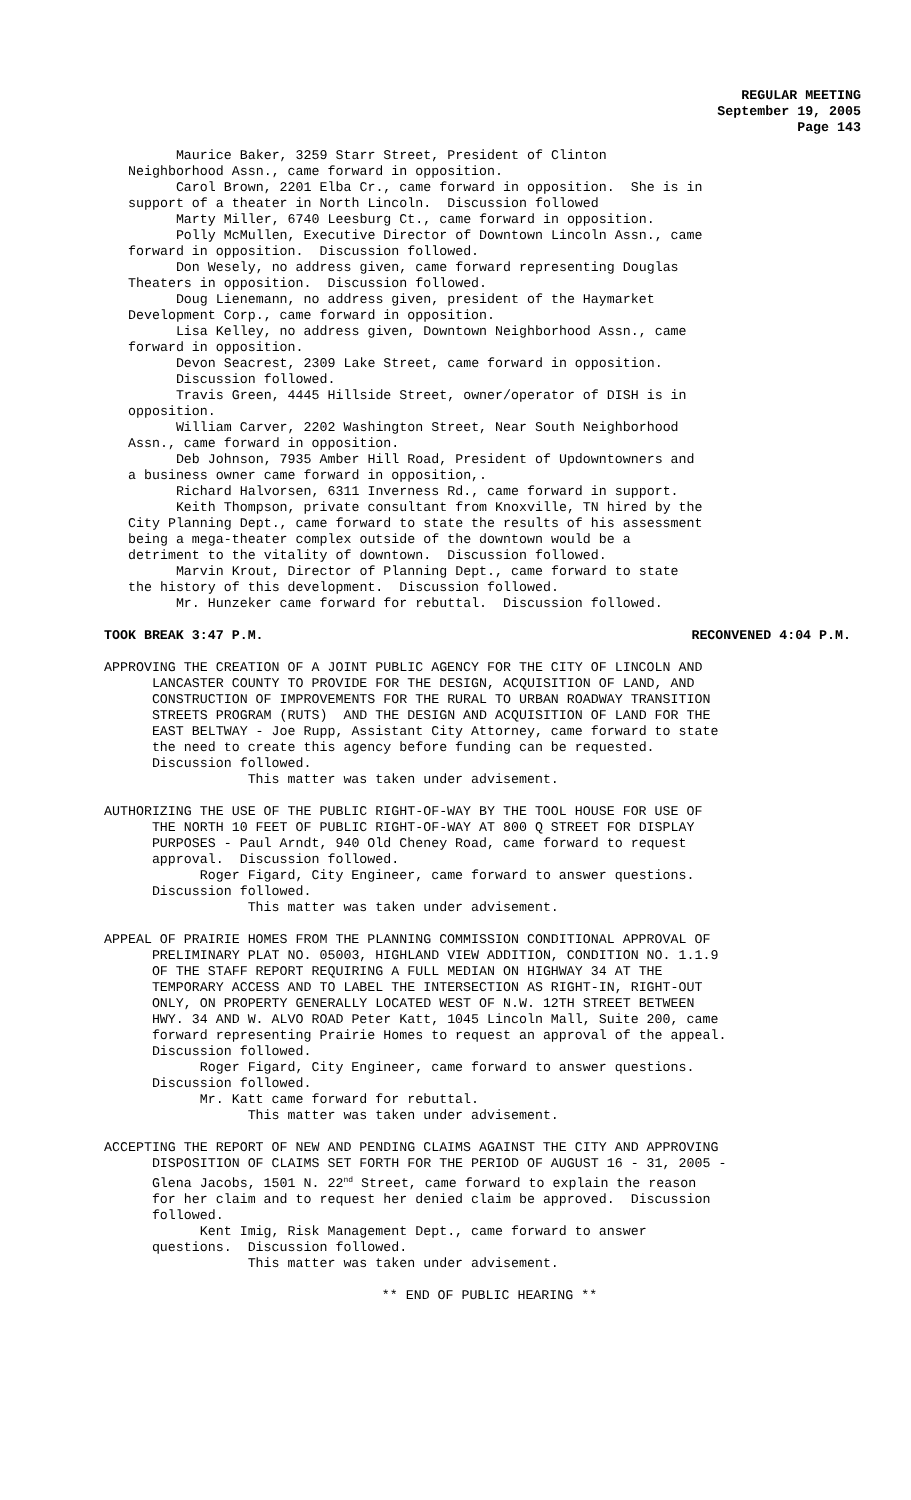REGULAR MEETING
September 19, 2005
Page 143
Maurice Baker, 3259 Starr Street, President of Clinton Neighborhood Assn., came forward in opposition. Carol Brown, 2201 Elba Cr., came forward in opposition. She is in support of a theater in North Lincoln. Discussion followed Marty Miller, 6740 Leesburg Ct., came forward in opposition. Polly McMullen, Executive Director of Downtown Lincoln Assn., came forward in opposition. Discussion followed. Don Wesely, no address given, came forward representing Douglas Theaters in opposition. Discussion followed. Doug Lienemann, no address given, president of the Haymarket Development Corp., came forward in opposition. Lisa Kelley, no address given, Downtown Neighborhood Assn., came forward in opposition. Devon Seacrest, 2309 Lake Street, came forward in opposition. Discussion followed. Travis Green, 4445 Hillside Street, owner/operator of DISH is in opposition. William Carver, 2202 Washington Street, Near South Neighborhood Assn., came forward in opposition. Deb Johnson, 7935 Amber Hill Road, President of Updowntowners and a business owner came forward in opposition,. Richard Halvorsen, 6311 Inverness Rd., came forward in support. Keith Thompson, private consultant from Knoxville, TN hired by the City Planning Dept., came forward to state the results of his assessment being a mega-theater complex outside of the downtown would be a detriment to the vitality of downtown. Discussion followed. Marvin Krout, Director of Planning Dept., came forward to state the history of this development. Discussion followed. Mr. Hunzeker came forward for rebuttal. Discussion followed.
TOOK BREAK 3:47 P.M. RECONVENED 4:04 P.M.
APPROVING THE CREATION OF A JOINT PUBLIC AGENCY FOR THE CITY OF LINCOLN AND LANCASTER COUNTY TO PROVIDE FOR THE DESIGN, ACQUISITION OF LAND, AND CONSTRUCTION OF IMPROVEMENTS FOR THE RURAL TO URBAN ROADWAY TRANSITION STREETS PROGRAM (RUTS) AND THE DESIGN AND ACQUISITION OF LAND FOR THE EAST BELTWAY - Joe Rupp, Assistant City Attorney, came forward to state the need to create this agency before funding can be requested. Discussion followed. This matter was taken under advisement.
AUTHORIZING THE USE OF THE PUBLIC RIGHT-OF-WAY BY THE TOOL HOUSE FOR USE OF THE NORTH 10 FEET OF PUBLIC RIGHT-OF-WAY AT 800 Q STREET FOR DISPLAY PURPOSES - Paul Arndt, 940 Old Cheney Road, came forward to request approval. Discussion followed. Roger Figard, City Engineer, came forward to answer questions. Discussion followed. This matter was taken under advisement.
APPEAL OF PRAIRIE HOMES FROM THE PLANNING COMMISSION CONDITIONAL APPROVAL OF PRELIMINARY PLAT NO. 05003, HIGHLAND VIEW ADDITION, CONDITION NO. 1.1.9 OF THE STAFF REPORT REQUIRING A FULL MEDIAN ON HIGHWAY 34 AT THE TEMPORARY ACCESS AND TO LABEL THE INTERSECTION AS RIGHT-IN, RIGHT-OUT ONLY, ON PROPERTY GENERALLY LOCATED WEST OF N.W. 12TH STREET BETWEEN HWY. 34 AND W. ALVO ROAD Peter Katt, 1045 Lincoln Mall, Suite 200, came forward representing Prairie Homes to request an approval of the appeal. Discussion followed. Roger Figard, City Engineer, came forward to answer questions. Discussion followed. Mr. Katt came forward for rebuttal. This matter was taken under advisement.
ACCEPTING THE REPORT OF NEW AND PENDING CLAIMS AGAINST THE CITY AND APPROVING DISPOSITION OF CLAIMS SET FORTH FOR THE PERIOD OF AUGUST 16 - 31, 2005 - Glena Jacobs, 1501 N. 22<sup>nd</sup> Street, came forward to explain the reason for her claim and to request her denied claim be approved. Discussion followed. Kent Imig, Risk Management Dept., came forward to answer questions. Discussion followed. This matter was taken under advisement.
** END OF PUBLIC HEARING **